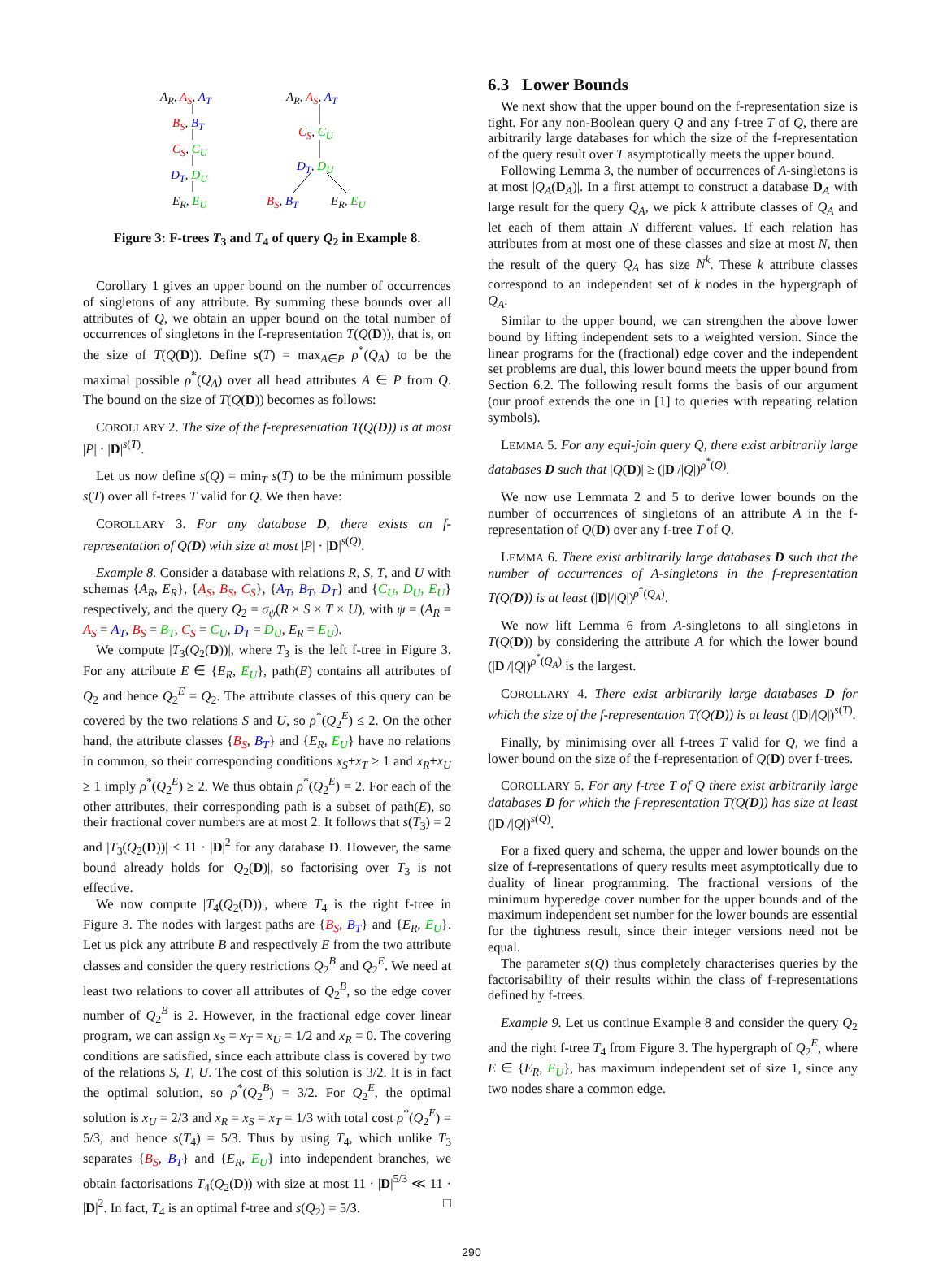A<sub>R</sub>, A<sub>S</sub>, A<sub>T</sub>
B<sub>S</sub>, B<sub>T</sub>
C<sub>S</sub>, C<sub>U</sub>
D<sub>T</sub>, D<sub>U</sub>
E<sub>R</sub>, E<sub>U</sub>
A<sub>R</sub>, A<sub>S</sub>, A<sub>T</sub>
C<sub>S</sub>, C<sub>U</sub>
D<sub>T</sub>, D<sub>U</sub>
B<sub>S</sub>, B<sub>T</sub> E<sub>R</sub>, E<sub>U</sub>
Figure 3: F-trees T<sub>3</sub> and T<sub>4</sub> of query Q<sub>2</sub> in Example 8.
Corollary 1 gives an upper bound on the number of occurrences of singletons of any attribute. By summing these bounds over all attributes of Q, we obtain an upper bound on the total number of occurrences of singletons in the f-representation T(Q(D)), that is, on the size of T(Q(D)). Define s(T) = max<sub>A∈P</sub> ρ<sup>*</sup>(Q<sub>A</sub>) to be the maximal possible ρ<sup>*</sup>(Q<sub>A</sub>) over all head attributes A ∈ P from Q. The bound on the size of T(Q(D)) becomes as follows:
COROLLARY 2. The size of the f-representation T(Q(D)) is at most |P| · |D|<sup>s(T)</sup>.
Let us now define s(Q) = min<sub>T</sub> s(T) to be the minimum possible s(T) over all f-trees T valid for Q. We then have:
COROLLARY 3. For any database D, there exists an f-representation of Q(D) with size at most |P| · |D|<sup>s(Q)</sup>.
Example 8. Consider a database with relations R, S, T, and U with schemas {A<sub>R</sub>, E<sub>R</sub>}, {A<sub>S</sub>, B<sub>S</sub>, C<sub>S</sub>}, {A<sub>T</sub>, B<sub>T</sub>, D<sub>T</sub>} and {C<sub>U</sub>, D<sub>U</sub>, E<sub>U</sub>} respectively, and the query Q<sub>2</sub> = σ<sub>ψ</sub>(R × S × T × U), with ψ = (A<sub>R</sub> = A<sub>S</sub> = A<sub>T</sub>, B<sub>S</sub> = B<sub>T</sub>, C<sub>S</sub> = C<sub>U</sub>, D<sub>T</sub> = D<sub>U</sub>, E<sub>R</sub> = E<sub>U</sub>).
We compute |T<sub>3</sub>(Q<sub>2</sub>(D))|, where T<sub>3</sub> is the left f-tree in Figure 3. For any attribute E ∈ {E<sub>R</sub>, E<sub>U</sub>}, path(E) contains all attributes of Q<sub>2</sub> and hence Q<sub>2</sub><sup>E</sup> = Q<sub>2</sub>. The attribute classes of this query can be covered by the two relations S and U, so ρ<sup>*</sup>(Q<sub>2</sub><sup>E</sup>) ≤ 2. On the other hand, the attribute classes {B<sub>S</sub>, B<sub>T</sub>} and {E<sub>R</sub>, E<sub>U</sub>} have no relations in common, so their corresponding conditions x<sub>S</sub>+x<sub>T</sub> ≥ 1 and x<sub>R</sub>+x<sub>U</sub> ≥ 1 imply ρ<sup>*</sup>(Q<sub>2</sub><sup>E</sup>) ≥ 2. We thus obtain ρ<sup>*</sup>(Q<sub>2</sub><sup>E</sup>) = 2. For each of the other attributes, their corresponding path is a subset of path(E), so their fractional cover numbers are at most 2. It follows that s(T<sub>3</sub>) = 2 and |T<sub>3</sub>(Q<sub>2</sub>(D))| ≤ 11 · |D|<sup>2</sup> for any database D. However, the same bound already holds for |Q<sub>2</sub>(D)|, so factorising over T<sub>3</sub> is not effective.
We now compute |T<sub>4</sub>(Q<sub>2</sub>(D))|, where T<sub>4</sub> is the right f-tree in Figure 3. The nodes with largest paths are {B<sub>S</sub>, B<sub>T</sub>} and {E<sub>R</sub>, E<sub>U</sub>}. Let us pick any attribute B and respectively E from the two attribute classes and consider the query restrictions Q<sub>2</sub><sup>B</sup> and Q<sub>2</sub><sup>E</sup>. We need at least two relations to cover all attributes of Q<sub>2</sub><sup>B</sup>, so the edge cover number of Q<sub>2</sub><sup>B</sup> is 2. However, in the fractional edge cover linear program, we can assign x<sub>S</sub> = x<sub>T</sub> = x<sub>U</sub> = 1/2 and x<sub>R</sub> = 0. The covering conditions are satisfied, since each attribute class is covered by two of the relations S, T, U. The cost of this solution is 3/2. It is in fact the optimal solution, so ρ<sup>*</sup>(Q<sub>2</sub><sup>B</sup>) = 3/2. For Q<sub>2</sub><sup>E</sup>, the optimal solution is x<sub>U</sub> = 2/3 and x<sub>R</sub> = x<sub>S</sub> = x<sub>T</sub> = 1/3 with total cost ρ<sup>*</sup>(Q<sub>2</sub><sup>E</sup>) = 5/3, and hence s(T<sub>4</sub>) = 5/3. Thus by using T<sub>4</sub>, which unlike T<sub>3</sub> separates {B<sub>S</sub>, B<sub>T</sub>} and {E<sub>R</sub>, E<sub>U</sub>} into independent branches, we obtain factorisations T<sub>4</sub>(Q<sub>2</sub>(D)) with size at most 11 · |D|<sup>5/3</sup> ≪ 11 · |D|<sup>2</sup>. In fact, T<sub>4</sub> is an optimal f-tree and s(Q<sub>2</sub>) = 5/3. □
6.3 Lower Bounds
We next show that the upper bound on the f-representation size is tight. For any non-Boolean query Q and any f-tree T of Q, there are arbitrarily large databases for which the size of the f-representation of the query result over T asymptotically meets the upper bound.
Following Lemma 3, the number of occurrences of A-singletons is at most |Q<sub>A</sub>(D<sub>A</sub>)|. In a first attempt to construct a database D<sub>A</sub> with large result for the query Q<sub>A</sub>, we pick k attribute classes of Q<sub>A</sub> and let each of them attain N different values. If each relation has attributes from at most one of these classes and size at most N, then the result of the query Q<sub>A</sub> has size N<sup>k</sup>. These k attribute classes correspond to an independent set of k nodes in the hypergraph of Q<sub>A</sub>.
Similar to the upper bound, we can strengthen the above lower bound by lifting independent sets to a weighted version. Since the linear programs for the (fractional) edge cover and the independent set problems are dual, this lower bound meets the upper bound from Section 6.2. The following result forms the basis of our argument (our proof extends the one in [1] to queries with repeating relation symbols).
LEMMA 5. For any equi-join query Q, there exist arbitrarily large databases D such that |Q(D)| ≥ (|D|/|Q|)<sup>ρ<sup>*</sup>(Q)</sup>.
We now use Lemmata 2 and 5 to derive lower bounds on the number of occurrences of singletons of an attribute A in the f-representation of Q(D) over any f-tree T of Q.
LEMMA 6. There exist arbitrarily large databases D such that the number of occurrences of A-singletons in the f-representation T(Q(D)) is at least (|D|/|Q|)<sup>ρ<sup>*</sup>(Q<sub>A</sub>)</sup>.
We now lift Lemma 6 from A-singletons to all singletons in T(Q(D)) by considering the attribute A for which the lower bound (|D|/|Q|)<sup>ρ<sup>*</sup>(Q<sub>A</sub>)</sup> is the largest.
COROLLARY 4. There exist arbitrarily large databases D for which the size of the f-representation T(Q(D)) is at least (|D|/|Q|)<sup>s(T)</sup>.
Finally, by minimising over all f-trees T valid for Q, we find a lower bound on the size of the f-representation of Q(D) over f-trees.
COROLLARY 5. For any f-tree T of Q there exist arbitrarily large databases D for which the f-representation T(Q(D)) has size at least (|D|/|Q|)<sup>s(Q)</sup>.
For a fixed query and schema, the upper and lower bounds on the size of f-representations of query results meet asymptotically due to duality of linear programming. The fractional versions of the minimum hyperedge cover number for the upper bounds and of the maximum independent set number for the lower bounds are essential for the tightness result, since their integer versions need not be equal.
The parameter s(Q) thus completely characterises queries by the factorisability of their results within the class of f-representations defined by f-trees.
Example 9. Let us continue Example 8 and consider the query Q<sub>2</sub> and the right f-tree T<sub>4</sub> from Figure 3. The hypergraph of Q<sub>2</sub><sup>E</sup>, where E ∈ {E<sub>R</sub>, E<sub>U</sub>}, has maximum independent set of size 1, since any two nodes share a common edge.
290